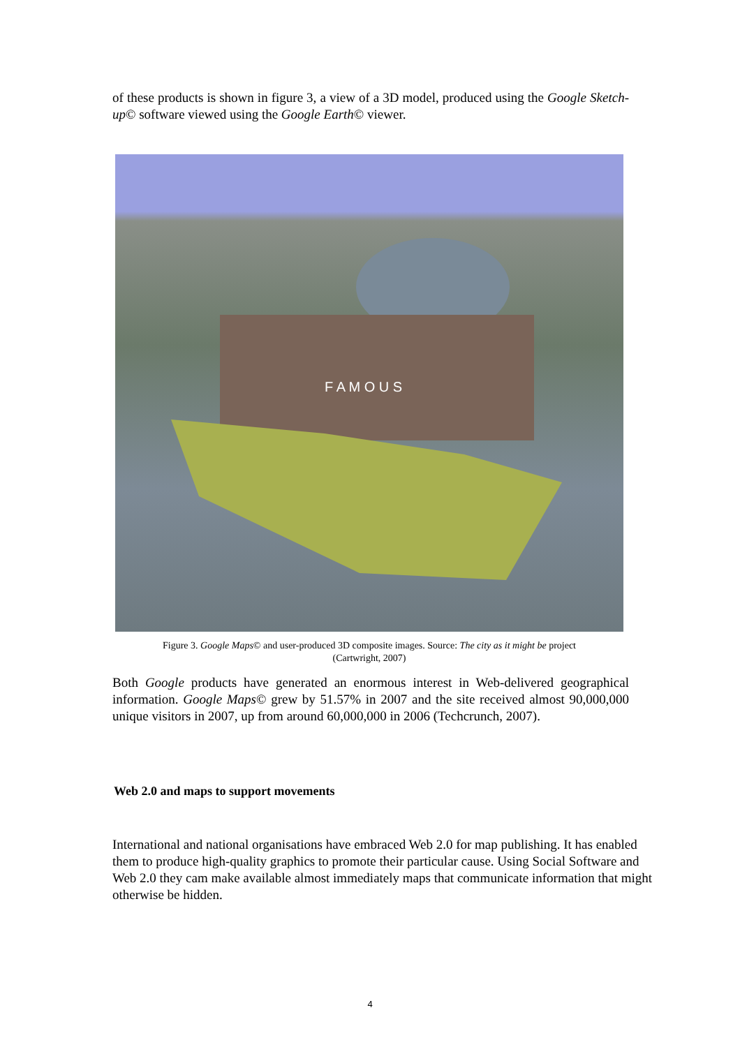of these products is shown in figure 3, a view of a 3D model, produced using the Google Sketch-up© software viewed using the Google Earth© viewer.
F A M O U S
Figure 3. Google Maps© and user-produced 3D composite images. Source: The city as it might be project
(Cartwright, 2007)
Both Google products have generated an enormous interest in Web-delivered geographical information. Google Maps© grew by 51.57% in 2007 and the site received almost 90,000,000 unique visitors in 2007, up from around 60,000,000 in 2006 (Techcrunch, 2007).
Web 2.0 and maps to support movements
International and national organisations have embraced Web 2.0 for map publishing. It has enabled them to produce high-quality graphics to promote their particular cause. Using Social Software and Web 2.0 they cam make available almost immediately maps that communicate information that might otherwise be hidden.
4